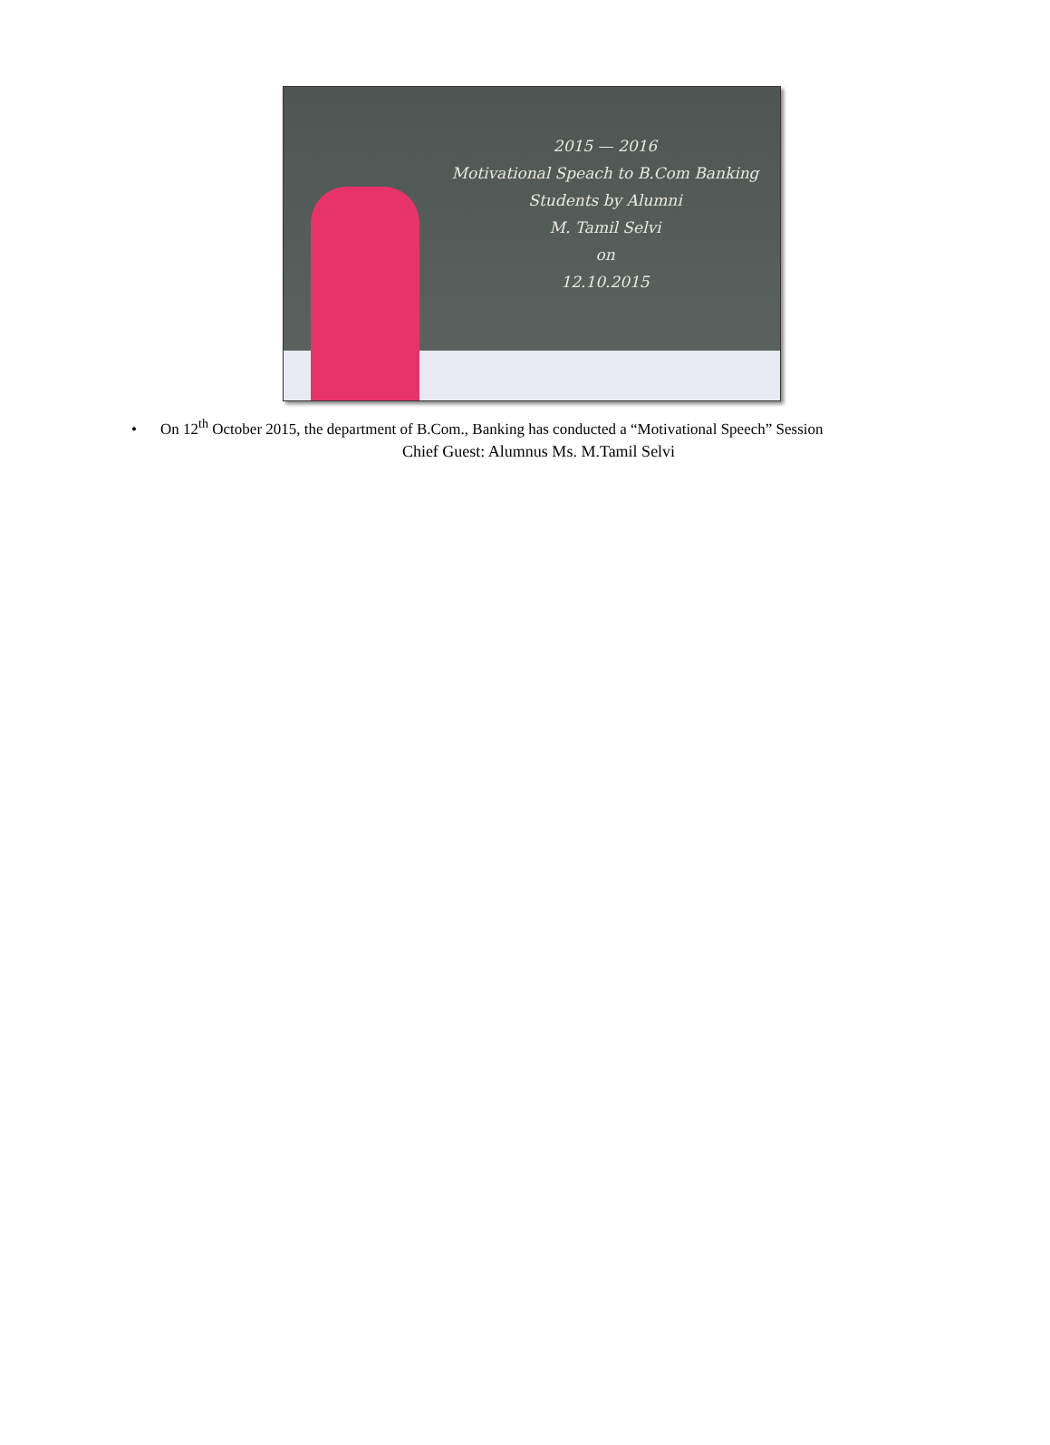2015 — 2016
Motivational Speach to B.Com Banking
Students by Alumni
M. Tamil Selvi
on
12.10.2015
• On 12<sup>th</sup> October 2015, the department of B.Com., Banking has conducted a “Motivational Speech” Session
Chief Guest: Alumnus Ms. M.Tamil Selvi